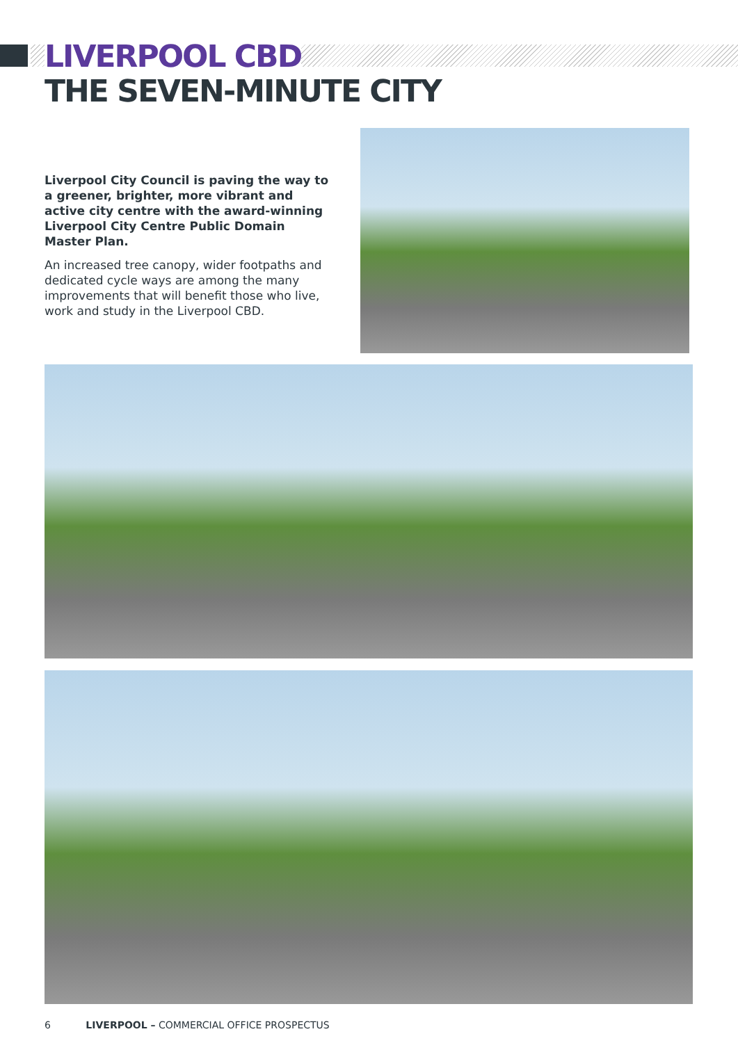LIVERPOOL CBD
THE SEVEN-MINUTE CITY
Liverpool City Council is paving the way to a greener, brighter, more vibrant and active city centre with the award-winning Liverpool City Centre Public Domain Master Plan.
An increased tree canopy, wider footpaths and dedicated cycle ways are among the many improvements that will benefit those who live, work and study in the Liverpool CBD.
6 LIVERPOOL – COMMERCIAL OFFICE PROSPECTUS